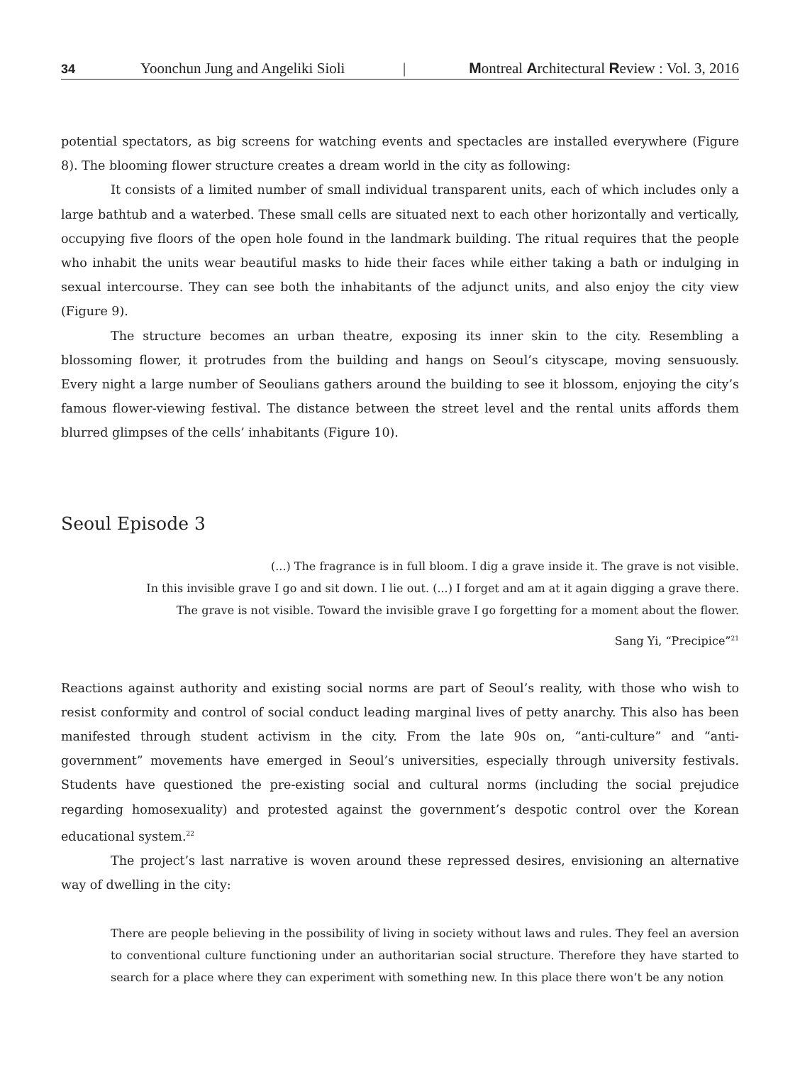34 Yoonchun Jung and Angeliki Sioli | Montreal Architectural Review : Vol. 3, 2016
potential spectators, as big screens for watching events and spectacles are installed everywhere (Figure 8). The blooming flower structure creates a dream world in the city as following:
It consists of a limited number of small individual transparent units, each of which includes only a large bathtub and a waterbed. These small cells are situated next to each other horizontally and vertically, occupying five floors of the open hole found in the landmark building. The ritual requires that the people who inhabit the units wear beautiful masks to hide their faces while either taking a bath or indulging in sexual intercourse. They can see both the inhabitants of the adjunct units, and also enjoy the city view (Figure 9).
The structure becomes an urban theatre, exposing its inner skin to the city. Resembling a blossoming flower, it protrudes from the building and hangs on Seoul’s cityscape, moving sensuously. Every night a large number of Seoulians gathers around the building to see it blossom, enjoying the city’s famous flower-viewing festival. The distance between the street level and the rental units affords them blurred glimpses of the cells’ inhabitants (Figure 10).
Seoul Episode 3
(...) The fragrance is in full bloom. I dig a grave inside it. The grave is not visible.
In this invisible grave I go and sit down. I lie out. (...) I forget and am at it again digging a grave there.
The grave is not visible. Toward the invisible grave I go forgetting for a moment about the flower.
Sang Yi, “Precipice”<sup>21</sup>
Reactions against authority and existing social norms are part of Seoul’s reality, with those who wish to resist conformity and control of social conduct leading marginal lives of petty anarchy. This also has been manifested through student activism in the city. From the late 90s on, “anti-culture” and “anti-government” movements have emerged in Seoul’s universities, especially through university festivals. Students have questioned the pre-existing social and cultural norms (including the social prejudice regarding homosexuality) and protested against the government’s despotic control over the Korean educational system.<sup>22</sup>
The project’s last narrative is woven around these repressed desires, envisioning an alternative way of dwelling in the city:
There are people believing in the possibility of living in society without laws and rules. They feel an aversion to conventional culture functioning under an authoritarian social structure. Therefore they have started to search for a place where they can experiment with something new. In this place there won’t be any notion